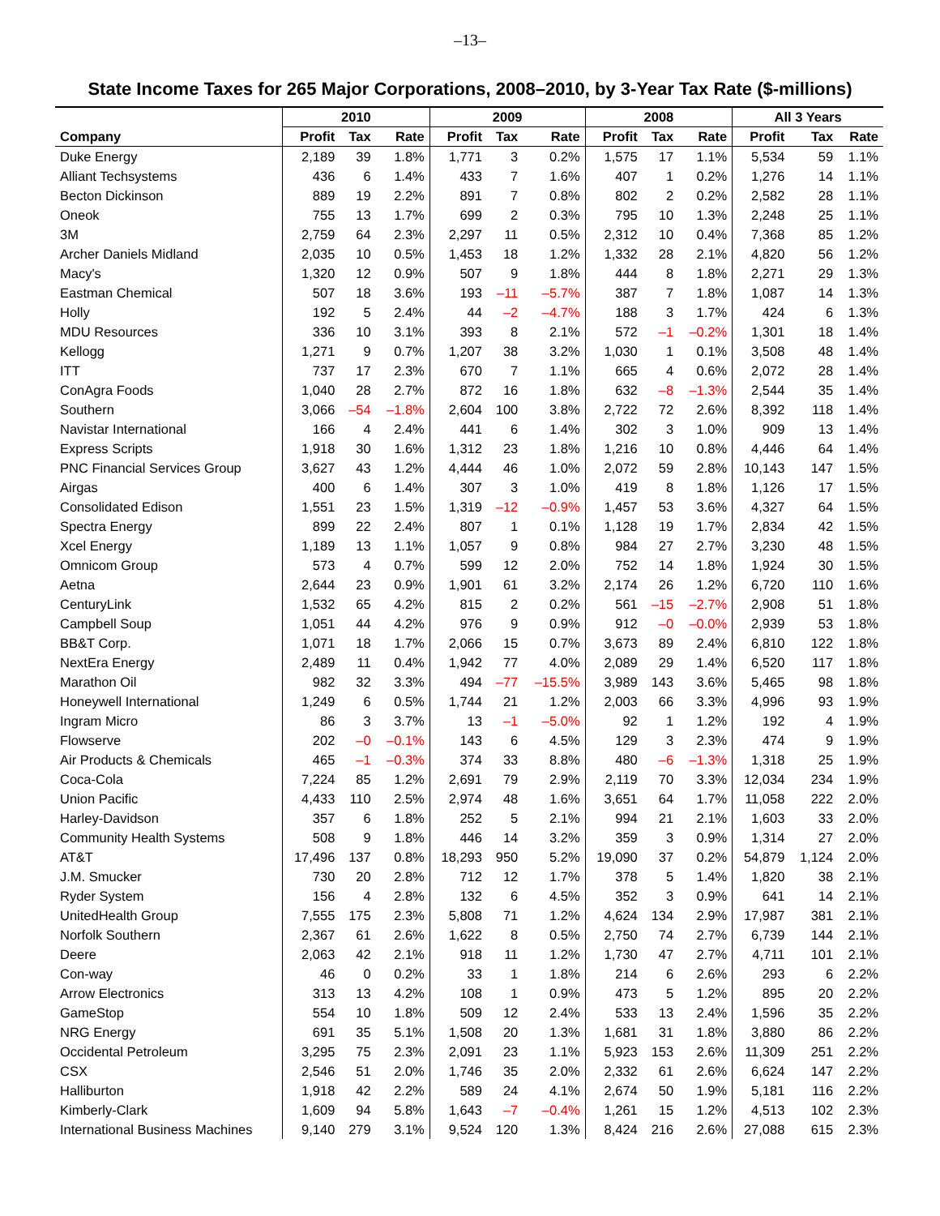–13–
State Income Taxes for 265 Major Corporations, 2008–2010, by 3-Year Tax Rate ($-millions)
| | 2010 | | | 2009 | | | 2008 | | | All 3 Years | | |
| --- | --- | --- | --- | --- | --- | --- | --- | --- | --- | --- | --- | --- |
| Company | Profit | Tax | Rate | Profit | Tax | Rate | Profit | Tax | Rate | Profit | Tax | Rate |
| Duke Energy | 2,189 | 39 | 1.8% | 1,771 | 3 | 0.2% | 1,575 | 17 | 1.1% | 5,534 | 59 | 1.1% |
| Alliant Techsystems | 436 | 6 | 1.4% | 433 | 7 | 1.6% | 407 | 1 | 0.2% | 1,276 | 14 | 1.1% |
| Becton Dickinson | 889 | 19 | 2.2% | 891 | 7 | 0.8% | 802 | 2 | 0.2% | 2,582 | 28 | 1.1% |
| Oneok | 755 | 13 | 1.7% | 699 | 2 | 0.3% | 795 | 10 | 1.3% | 2,248 | 25 | 1.1% |
| 3M | 2,759 | 64 | 2.3% | 2,297 | 11 | 0.5% | 2,312 | 10 | 0.4% | 7,368 | 85 | 1.2% |
| Archer Daniels Midland | 2,035 | 10 | 0.5% | 1,453 | 18 | 1.2% | 1,332 | 28 | 2.1% | 4,820 | 56 | 1.2% |
| Macy's | 1,320 | 12 | 0.9% | 507 | 9 | 1.8% | 444 | 8 | 1.8% | 2,271 | 29 | 1.3% |
| Eastman Chemical | 507 | 18 | 3.6% | 193 | –11 | –5.7% | 387 | 7 | 1.8% | 1,087 | 14 | 1.3% |
| Holly | 192 | 5 | 2.4% | 44 | –2 | –4.7% | 188 | 3 | 1.7% | 424 | 6 | 1.3% |
| MDU Resources | 336 | 10 | 3.1% | 393 | 8 | 2.1% | 572 | –1 | –0.2% | 1,301 | 18 | 1.4% |
| Kellogg | 1,271 | 9 | 0.7% | 1,207 | 38 | 3.2% | 1,030 | 1 | 0.1% | 3,508 | 48 | 1.4% |
| ITT | 737 | 17 | 2.3% | 670 | 7 | 1.1% | 665 | 4 | 0.6% | 2,072 | 28 | 1.4% |
| ConAgra Foods | 1,040 | 28 | 2.7% | 872 | 16 | 1.8% | 632 | –8 | –1.3% | 2,544 | 35 | 1.4% |
| Southern | 3,066 | –54 | –1.8% | 2,604 | 100 | 3.8% | 2,722 | 72 | 2.6% | 8,392 | 118 | 1.4% |
| Navistar International | 166 | 4 | 2.4% | 441 | 6 | 1.4% | 302 | 3 | 1.0% | 909 | 13 | 1.4% |
| Express Scripts | 1,918 | 30 | 1.6% | 1,312 | 23 | 1.8% | 1,216 | 10 | 0.8% | 4,446 | 64 | 1.4% |
| PNC Financial Services Group | 3,627 | 43 | 1.2% | 4,444 | 46 | 1.0% | 2,072 | 59 | 2.8% | 10,143 | 147 | 1.5% |
| Airgas | 400 | 6 | 1.4% | 307 | 3 | 1.0% | 419 | 8 | 1.8% | 1,126 | 17 | 1.5% |
| Consolidated Edison | 1,551 | 23 | 1.5% | 1,319 | –12 | –0.9% | 1,457 | 53 | 3.6% | 4,327 | 64 | 1.5% |
| Spectra Energy | 899 | 22 | 2.4% | 807 | 1 | 0.1% | 1,128 | 19 | 1.7% | 2,834 | 42 | 1.5% |
| Xcel Energy | 1,189 | 13 | 1.1% | 1,057 | 9 | 0.8% | 984 | 27 | 2.7% | 3,230 | 48 | 1.5% |
| Omnicom Group | 573 | 4 | 0.7% | 599 | 12 | 2.0% | 752 | 14 | 1.8% | 1,924 | 30 | 1.5% |
| Aetna | 2,644 | 23 | 0.9% | 1,901 | 61 | 3.2% | 2,174 | 26 | 1.2% | 6,720 | 110 | 1.6% |
| CenturyLink | 1,532 | 65 | 4.2% | 815 | 2 | 0.2% | 561 | –15 | –2.7% | 2,908 | 51 | 1.8% |
| Campbell Soup | 1,051 | 44 | 4.2% | 976 | 9 | 0.9% | 912 | –0 | –0.0% | 2,939 | 53 | 1.8% |
| BB&T Corp. | 1,071 | 18 | 1.7% | 2,066 | 15 | 0.7% | 3,673 | 89 | 2.4% | 6,810 | 122 | 1.8% |
| NextEra Energy | 2,489 | 11 | 0.4% | 1,942 | 77 | 4.0% | 2,089 | 29 | 1.4% | 6,520 | 117 | 1.8% |
| Marathon Oil | 982 | 32 | 3.3% | 494 | –77 | –15.5% | 3,989 | 143 | 3.6% | 5,465 | 98 | 1.8% |
| Honeywell International | 1,249 | 6 | 0.5% | 1,744 | 21 | 1.2% | 2,003 | 66 | 3.3% | 4,996 | 93 | 1.9% |
| Ingram Micro | 86 | 3 | 3.7% | 13 | –1 | –5.0% | 92 | 1 | 1.2% | 192 | 4 | 1.9% |
| Flowserve | 202 | –0 | –0.1% | 143 | 6 | 4.5% | 129 | 3 | 2.3% | 474 | 9 | 1.9% |
| Air Products & Chemicals | 465 | –1 | –0.3% | 374 | 33 | 8.8% | 480 | –6 | –1.3% | 1,318 | 25 | 1.9% |
| Coca-Cola | 7,224 | 85 | 1.2% | 2,691 | 79 | 2.9% | 2,119 | 70 | 3.3% | 12,034 | 234 | 1.9% |
| Union Pacific | 4,433 | 110 | 2.5% | 2,974 | 48 | 1.6% | 3,651 | 64 | 1.7% | 11,058 | 222 | 2.0% |
| Harley-Davidson | 357 | 6 | 1.8% | 252 | 5 | 2.1% | 994 | 21 | 2.1% | 1,603 | 33 | 2.0% |
| Community Health Systems | 508 | 9 | 1.8% | 446 | 14 | 3.2% | 359 | 3 | 0.9% | 1,314 | 27 | 2.0% |
| AT&T | 17,496 | 137 | 0.8% | 18,293 | 950 | 5.2% | 19,090 | 37 | 0.2% | 54,879 | 1,124 | 2.0% |
| J.M. Smucker | 730 | 20 | 2.8% | 712 | 12 | 1.7% | 378 | 5 | 1.4% | 1,820 | 38 | 2.1% |
| Ryder System | 156 | 4 | 2.8% | 132 | 6 | 4.5% | 352 | 3 | 0.9% | 641 | 14 | 2.1% |
| UnitedHealth Group | 7,555 | 175 | 2.3% | 5,808 | 71 | 1.2% | 4,624 | 134 | 2.9% | 17,987 | 381 | 2.1% |
| Norfolk Southern | 2,367 | 61 | 2.6% | 1,622 | 8 | 0.5% | 2,750 | 74 | 2.7% | 6,739 | 144 | 2.1% |
| Deere | 2,063 | 42 | 2.1% | 918 | 11 | 1.2% | 1,730 | 47 | 2.7% | 4,711 | 101 | 2.1% |
| Con-way | 46 | 0 | 0.2% | 33 | 1 | 1.8% | 214 | 6 | 2.6% | 293 | 6 | 2.2% |
| Arrow Electronics | 313 | 13 | 4.2% | 108 | 1 | 0.9% | 473 | 5 | 1.2% | 895 | 20 | 2.2% |
| GameStop | 554 | 10 | 1.8% | 509 | 12 | 2.4% | 533 | 13 | 2.4% | 1,596 | 35 | 2.2% |
| NRG Energy | 691 | 35 | 5.1% | 1,508 | 20 | 1.3% | 1,681 | 31 | 1.8% | 3,880 | 86 | 2.2% |
| Occidental Petroleum | 3,295 | 75 | 2.3% | 2,091 | 23 | 1.1% | 5,923 | 153 | 2.6% | 11,309 | 251 | 2.2% |
| CSX | 2,546 | 51 | 2.0% | 1,746 | 35 | 2.0% | 2,332 | 61 | 2.6% | 6,624 | 147 | 2.2% |
| Halliburton | 1,918 | 42 | 2.2% | 589 | 24 | 4.1% | 2,674 | 50 | 1.9% | 5,181 | 116 | 2.2% |
| Kimberly-Clark | 1,609 | 94 | 5.8% | 1,643 | –7 | –0.4% | 1,261 | 15 | 1.2% | 4,513 | 102 | 2.3% |
| International Business Machines | 9,140 | 279 | 3.1% | 9,524 | 120 | 1.3% | 8,424 | 216 | 2.6% | 27,088 | 615 | 2.3% |